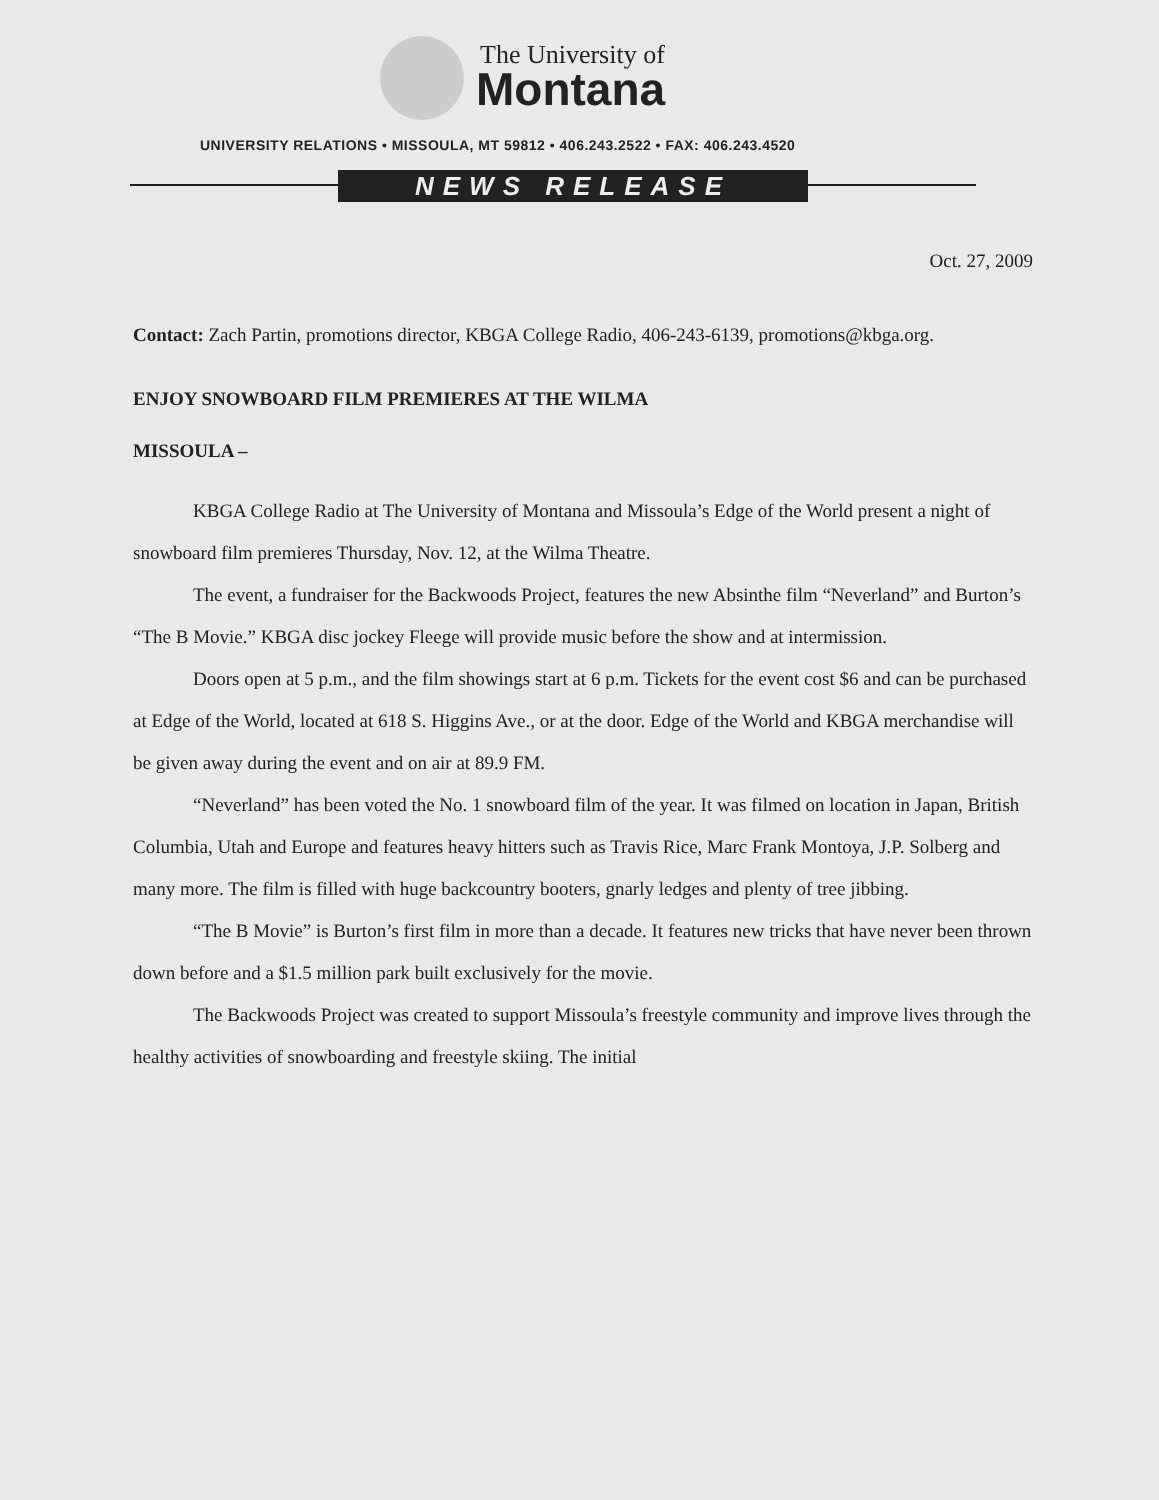The University of
Montana
UNIVERSITY RELATIONS • MISSOULA, MT 59812 • 406.243.2522 • FAX: 406.243.4520
NEWS RELEASE
Oct. 27, 2009
Contact: Zach Partin, promotions director, KBGA College Radio, 406-243-6139, promotions@kbga.org.
ENJOY SNOWBOARD FILM PREMIERES AT THE WILMA
MISSOULA –
KBGA College Radio at The University of Montana and Missoula’s Edge of the World present a night of snowboard film premieres Thursday, Nov. 12, at the Wilma Theatre.
The event, a fundraiser for the Backwoods Project, features the new Absinthe film “Neverland” and Burton’s “The B Movie.” KBGA disc jockey Fleege will provide music before the show and at intermission.
Doors open at 5 p.m., and the film showings start at 6 p.m. Tickets for the event cost $6 and can be purchased at Edge of the World, located at 618 S. Higgins Ave., or at the door. Edge of the World and KBGA merchandise will be given away during the event and on air at 89.9 FM.
“Neverland” has been voted the No. 1 snowboard film of the year. It was filmed on location in Japan, British Columbia, Utah and Europe and features heavy hitters such as Travis Rice, Marc Frank Montoya, J.P. Solberg and many more. The film is filled with huge backcountry booters, gnarly ledges and plenty of tree jibbing.
“The B Movie” is Burton’s first film in more than a decade. It features new tricks that have never been thrown down before and a $1.5 million park built exclusively for the movie.
The Backwoods Project was created to support Missoula’s freestyle community and improve lives through the healthy activities of snowboarding and freestyle skiing. The initial